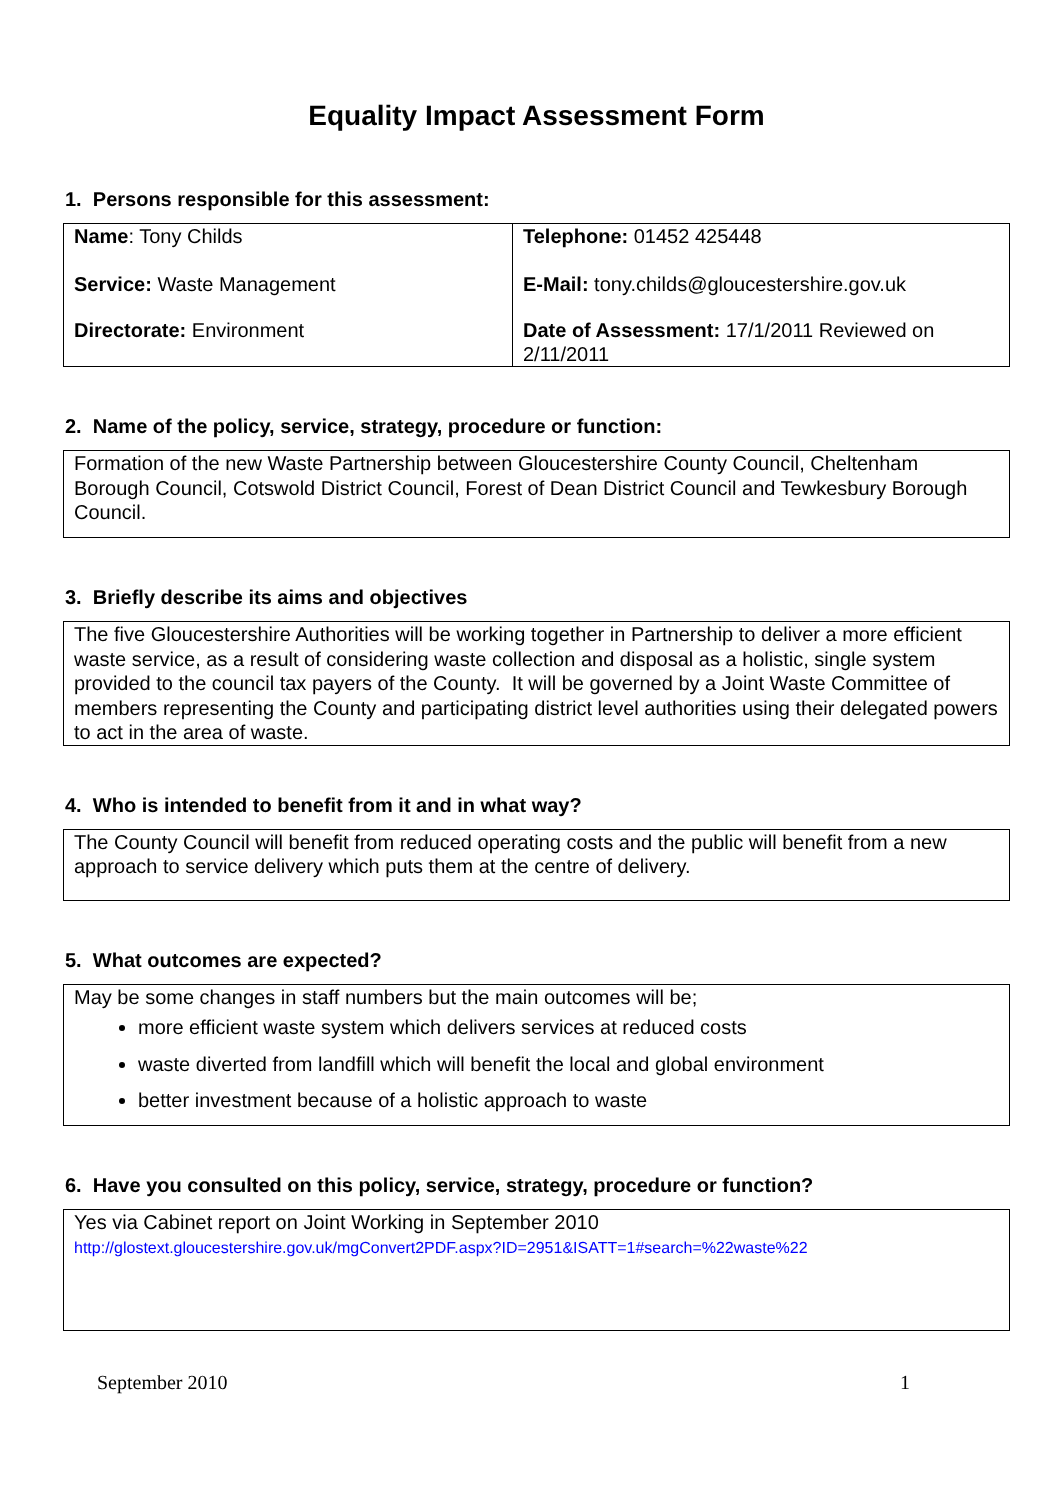Equality Impact Assessment Form
1. Persons responsible for this assessment:
| Name : Tony Childs Service: Waste Management Directorate: Environment | Telephone: 01452 425448 E-Mail: tony.childs@gloucestershire.gov.uk Date of Assessment: 17/1/2011 Reviewed on 2/11/2011 |
2. Name of the policy, service, strategy, procedure or function:
Formation of the new Waste Partnership between Gloucestershire County Council, Cheltenham Borough Council, Cotswold District Council, Forest of Dean District Council and Tewkesbury Borough Council.
3. Briefly describe its aims and objectives
The five Gloucestershire Authorities will be working together in Partnership to deliver a more efficient waste service, as a result of considering waste collection and disposal as a holistic, single system provided to the council tax payers of the County. It will be governed by a Joint Waste Committee of members representing the County and participating district level authorities using their delegated powers to act in the area of waste.
4. Who is intended to benefit from it and in what way?
The County Council will benefit from reduced operating costs and the public will benefit from a new approach to service delivery which puts them at the centre of delivery.
5. What outcomes are expected?
May be some changes in staff numbers but the main outcomes will be;
more efficient waste system which delivers services at reduced costs
waste diverted from landfill which will benefit the local and global environment
better investment because of a holistic approach to waste
6. Have you consulted on this policy, service, strategy, procedure or function?
Yes via Cabinet report on Joint Working in September 2010
http://glostext.gloucestershire.gov.uk/mgConvert2PDF.aspx?ID=2951&ISATT=1#search=%22waste%22
September 2010 1